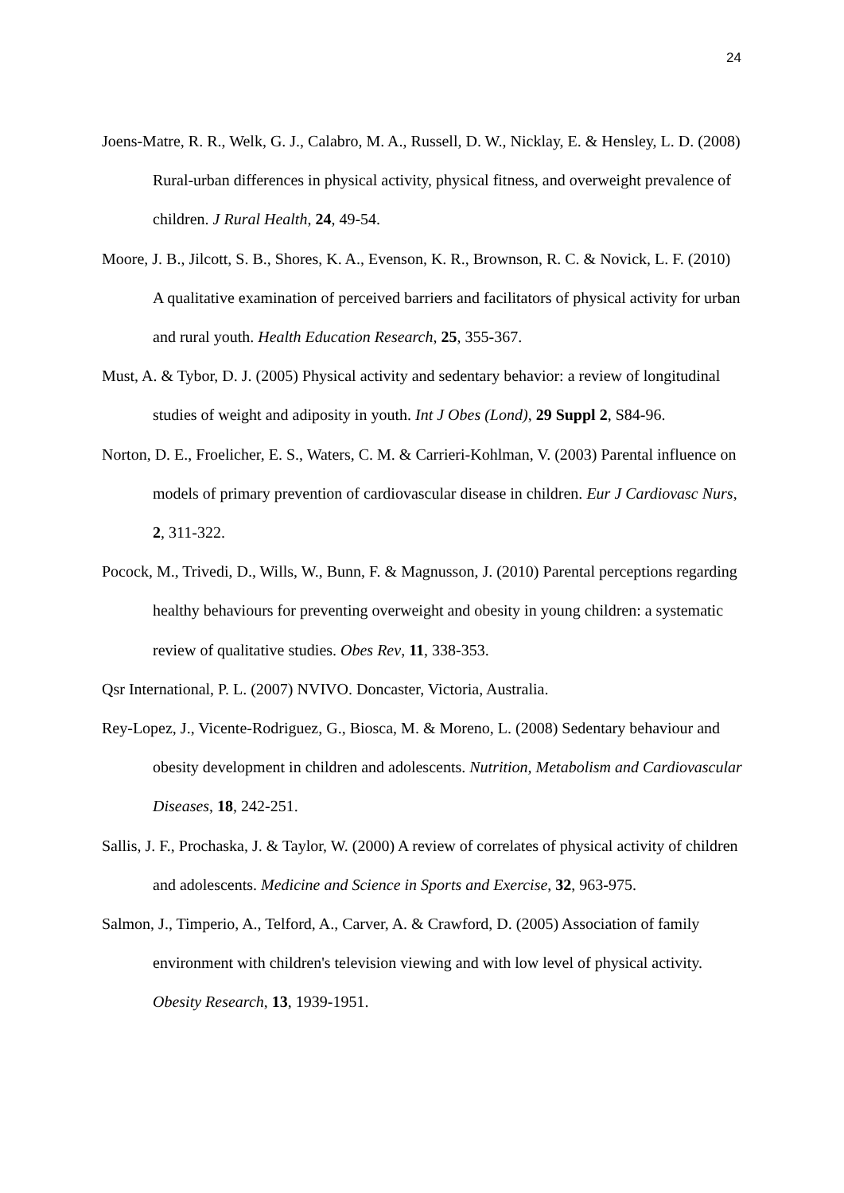24
Joens-Matre, R. R., Welk, G. J., Calabro, M. A., Russell, D. W., Nicklay, E. & Hensley, L. D. (2008) Rural-urban differences in physical activity, physical fitness, and overweight prevalence of children. J Rural Health, 24, 49-54.
Moore, J. B., Jilcott, S. B., Shores, K. A., Evenson, K. R., Brownson, R. C. & Novick, L. F. (2010) A qualitative examination of perceived barriers and facilitators of physical activity for urban and rural youth. Health Education Research, 25, 355-367.
Must, A. & Tybor, D. J. (2005) Physical activity and sedentary behavior: a review of longitudinal studies of weight and adiposity in youth. Int J Obes (Lond), 29 Suppl 2, S84-96.
Norton, D. E., Froelicher, E. S., Waters, C. M. & Carrieri-Kohlman, V. (2003) Parental influence on models of primary prevention of cardiovascular disease in children. Eur J Cardiovasc Nurs, 2, 311-322.
Pocock, M., Trivedi, D., Wills, W., Bunn, F. & Magnusson, J. (2010) Parental perceptions regarding healthy behaviours for preventing overweight and obesity in young children: a systematic review of qualitative studies. Obes Rev, 11, 338-353.
Qsr International, P. L. (2007) NVIVO. Doncaster, Victoria, Australia.
Rey-Lopez, J., Vicente-Rodriguez, G., Biosca, M. & Moreno, L. (2008) Sedentary behaviour and obesity development in children and adolescents. Nutrition, Metabolism and Cardiovascular Diseases, 18, 242-251.
Sallis, J. F., Prochaska, J. & Taylor, W. (2000) A review of correlates of physical activity of children and adolescents. Medicine and Science in Sports and Exercise, 32, 963-975.
Salmon, J., Timperio, A., Telford, A., Carver, A. & Crawford, D. (2005) Association of family environment with children's television viewing and with low level of physical activity. Obesity Research, 13, 1939-1951.